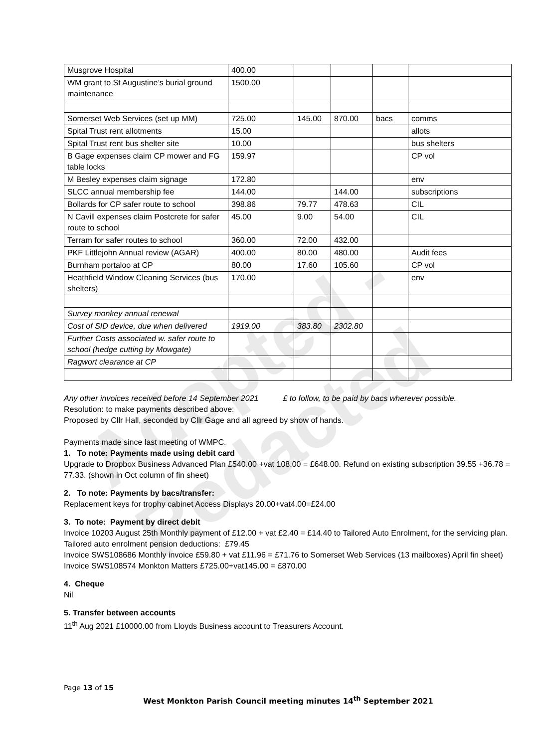Adopted - Redacted
| Musgrove Hospital | 400.00 | | | | |
| WM grant to St Augustine’s burial ground maintenance | 1500.00 | | | | |
| Somerset Web Services (set up MM) | 725.00 | 145.00 | 870.00 | bacs | comms |
| Spital Trust rent allotments | 15.00 | | | | allots |
| Spital Trust rent bus shelter site | 10.00 | | | | bus shelters |
| B Gage expenses claim CP mower and FG table locks | 159.97 | | | | CP vol |
| M Besley expenses claim signage | 172.80 | | | | env |
| SLCC annual membership fee | 144.00 | | 144.00 | | subscriptions |
| Bollards for CP safer route to school | 398.86 | 79.77 | 478.63 | | CIL |
| N Cavill expenses claim Postcrete for safer route to school | 45.00 | 9.00 | 54.00 | | CIL |
| Terram for safer routes to school | 360.00 | 72.00 | 432.00 | | |
| PKF Littlejohn Annual review (AGAR) | 400.00 | 80.00 | 480.00 | | Audit fees |
| Burnham portaloo at CP | 80.00 | 17.60 | 105.60 | | CP vol |
| Heathfield Window Cleaning Services (bus shelters) | 170.00 | | | | env |
| Survey monkey annual renewal | | | | | |
| Cost of SID device, due when delivered | 1919.00 | 383.80 | 2302.80 | | |
| Further Costs associated w. safer route to school (hedge cutting by Mowgate) | | | | | |
| Ragwort clearance at CP | | | | | |
Any other invoices received before 14 September 2021 £ to follow, to be paid by bacs wherever possible.
Resolution: to make payments described above:
Proposed by Cllr Hall, seconded by Cllr Gage and all agreed by show of hands.
Payments made since last meeting of WMPC.
1. To note: Payments made using debit card
Upgrade to Dropbox Business Advanced Plan £540.00 +vat 108.00 = £648.00. Refund on existing subscription 39.55 +36.78 = 77.33. (shown in Oct column of fin sheet)
2. To note: Payments by bacs/transfer:
Replacement keys for trophy cabinet Access Displays 20.00+vat4.00=£24.00
3. To note: Payment by direct debit
Invoice 10203 August 25th Monthly payment of £12.00 + vat £2.40 = £14.40 to Tailored Auto Enrolment, for the servicing plan.
Tailored auto enrolment pension deductions: £79.45
Invoice SWS108686 Monthly invoice £59.80 + vat £11.96 = £71.76 to Somerset Web Services (13 mailboxes) April fin sheet)
Invoice SWS108574 Monkton Matters £725.00+vat145.00 = £870.00
4. Cheque
Nil
5. Transfer between accounts
11<sup>th</sup> Aug 2021 £10000.00 from Lloyds Business account to Treasurers Account.
Page 13 of 15
West Monkton Parish Council meeting minutes 14<sup>th</sup> September 2021